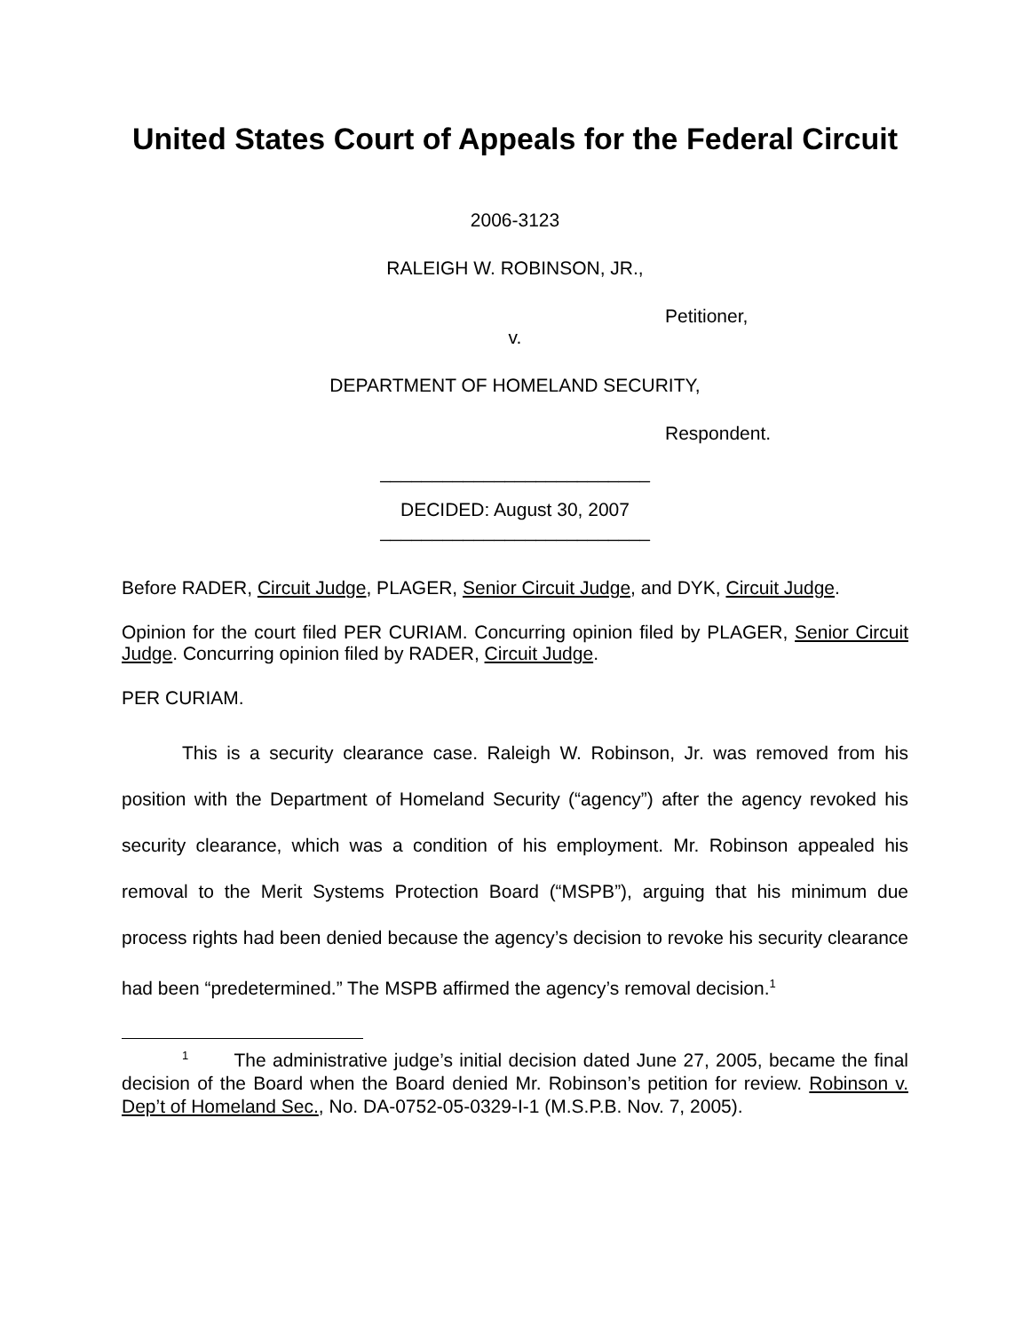United States Court of Appeals for the Federal Circuit
2006-3123
RALEIGH W. ROBINSON, JR.,
Petitioner,
v.
DEPARTMENT OF HOMELAND SECURITY,
Respondent.
__________________________
DECIDED: August 30, 2007
__________________________
Before RADER, Circuit Judge, PLAGER, Senior Circuit Judge, and DYK, Circuit Judge.
Opinion for the court filed PER CURIAM. Concurring opinion filed by PLAGER, Senior Circuit Judge. Concurring opinion filed by RADER, Circuit Judge.
PER CURIAM.
This is a security clearance case. Raleigh W. Robinson, Jr. was removed from his position with the Department of Homeland Security (“agency”) after the agency revoked his security clearance, which was a condition of his employment. Mr. Robinson appealed his removal to the Merit Systems Protection Board (“MSPB”), arguing that his minimum due process rights had been denied because the agency’s decision to revoke his security clearance had been “predetermined.” The MSPB affirmed the agency’s removal decision.<sup>1</sup>
<sup>1</sup> The administrative judge’s initial decision dated June 27, 2005, became the final decision of the Board when the Board denied Mr. Robinson’s petition for review. Robinson v. Dep’t of Homeland Sec., No. DA-0752-05-0329-I-1 (M.S.P.B. Nov. 7, 2005).